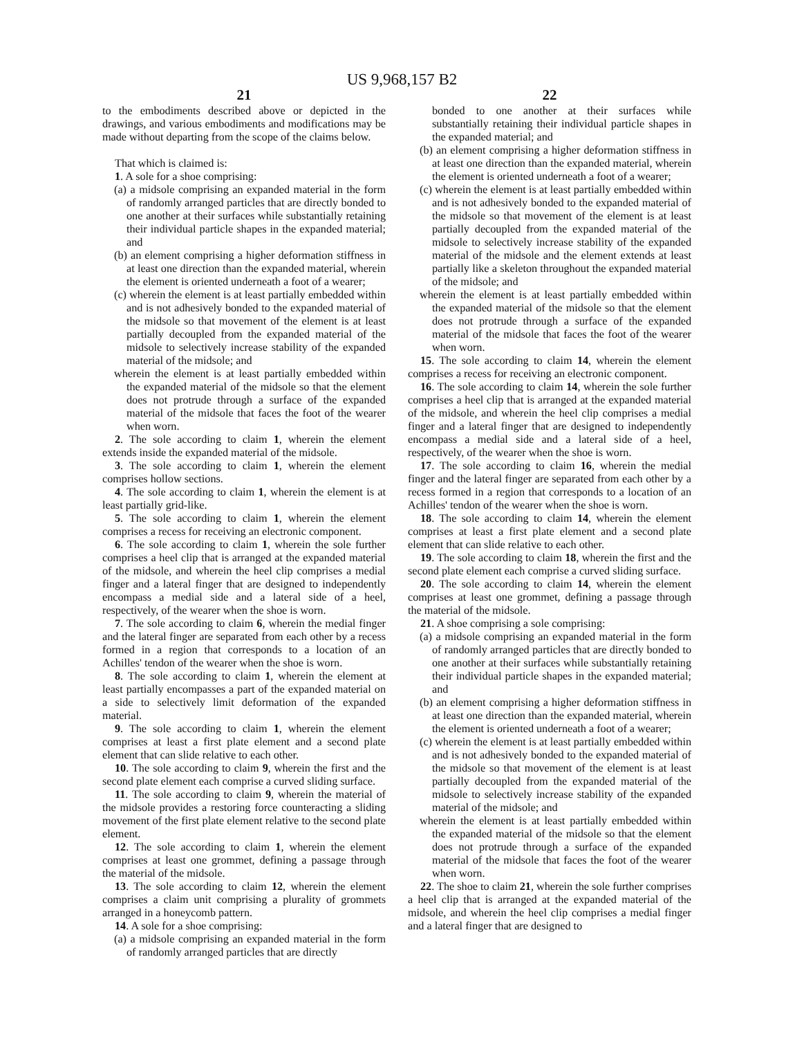US 9,968,157 B2
21
to the embodiments described above or depicted in the drawings, and various embodiments and modifications may be made without departing from the scope of the claims below.
That which is claimed is:
1. A sole for a shoe comprising:
(a) a midsole comprising an expanded material in the form of randomly arranged particles that are directly bonded to one another at their surfaces while substantially retaining their individual particle shapes in the expanded material; and
(b) an element comprising a higher deformation stiffness in at least one direction than the expanded material, wherein the element is oriented underneath a foot of a wearer;
(c) wherein the element is at least partially embedded within and is not adhesively bonded to the expanded material of the midsole so that movement of the element is at least partially decoupled from the expanded material of the midsole to selectively increase stability of the expanded material of the midsole; and
wherein the element is at least partially embedded within the expanded material of the midsole so that the element does not protrude through a surface of the expanded material of the midsole that faces the foot of the wearer when worn.
2. The sole according to claim 1, wherein the element extends inside the expanded material of the midsole.
3. The sole according to claim 1, wherein the element comprises hollow sections.
4. The sole according to claim 1, wherein the element is at least partially grid-like.
5. The sole according to claim 1, wherein the element comprises a recess for receiving an electronic component.
6. The sole according to claim 1, wherein the sole further comprises a heel clip that is arranged at the expanded material of the midsole, and wherein the heel clip comprises a medial finger and a lateral finger that are designed to independently encompass a medial side and a lateral side of a heel, respectively, of the wearer when the shoe is worn.
7. The sole according to claim 6, wherein the medial finger and the lateral finger are separated from each other by a recess formed in a region that corresponds to a location of an Achilles' tendon of the wearer when the shoe is worn.
8. The sole according to claim 1, wherein the element at least partially encompasses a part of the expanded material on a side to selectively limit deformation of the expanded material.
9. The sole according to claim 1, wherein the element comprises at least a first plate element and a second plate element that can slide relative to each other.
10. The sole according to claim 9, wherein the first and the second plate element each comprise a curved sliding surface.
11. The sole according to claim 9, wherein the material of the midsole provides a restoring force counteracting a sliding movement of the first plate element relative to the second plate element.
12. The sole according to claim 1, wherein the element comprises at least one grommet, defining a passage through the material of the midsole.
13. The sole according to claim 12, wherein the element comprises a claim unit comprising a plurality of grommets arranged in a honeycomb pattern.
14. A sole for a shoe comprising:
(a) a midsole comprising an expanded material in the form of randomly arranged particles that are directly
22
bonded to one another at their surfaces while substantially retaining their individual particle shapes in the expanded material; and
(b) an element comprising a higher deformation stiffness in at least one direction than the expanded material, wherein the element is oriented underneath a foot of a wearer;
(c) wherein the element is at least partially embedded within and is not adhesively bonded to the expanded material of the midsole so that movement of the element is at least partially decoupled from the expanded material of the midsole to selectively increase stability of the expanded material of the midsole and the element extends at least partially like a skeleton throughout the expanded material of the midsole; and
wherein the element is at least partially embedded within the expanded material of the midsole so that the element does not protrude through a surface of the expanded material of the midsole that faces the foot of the wearer when worn.
15. The sole according to claim 14, wherein the element comprises a recess for receiving an electronic component.
16. The sole according to claim 14, wherein the sole further comprises a heel clip that is arranged at the expanded material of the midsole, and wherein the heel clip comprises a medial finger and a lateral finger that are designed to independently encompass a medial side and a lateral side of a heel, respectively, of the wearer when the shoe is worn.
17. The sole according to claim 16, wherein the medial finger and the lateral finger are separated from each other by a recess formed in a region that corresponds to a location of an Achilles' tendon of the wearer when the shoe is worn.
18. The sole according to claim 14, wherein the element comprises at least a first plate element and a second plate element that can slide relative to each other.
19. The sole according to claim 18, wherein the first and the second plate element each comprise a curved sliding surface.
20. The sole according to claim 14, wherein the element comprises at least one grommet, defining a passage through the material of the midsole.
21. A shoe comprising a sole comprising:
(a) a midsole comprising an expanded material in the form of randomly arranged particles that are directly bonded to one another at their surfaces while substantially retaining their individual particle shapes in the expanded material; and
(b) an element comprising a higher deformation stiffness in at least one direction than the expanded material, wherein the element is oriented underneath a foot of a wearer;
(c) wherein the element is at least partially embedded within and is not adhesively bonded to the expanded material of the midsole so that movement of the element is at least partially decoupled from the expanded material of the midsole to selectively increase stability of the expanded material of the midsole; and
wherein the element is at least partially embedded within the expanded material of the midsole so that the element does not protrude through a surface of the expanded material of the midsole that faces the foot of the wearer when worn.
22. The shoe to claim 21, wherein the sole further comprises a heel clip that is arranged at the expanded material of the midsole, and wherein the heel clip comprises a medial finger and a lateral finger that are designed to